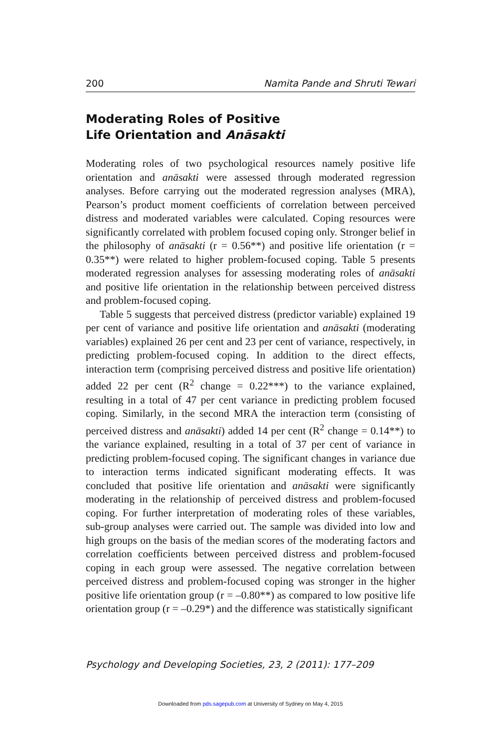200 Namita Pande and Shruti Tewari
Moderating Roles of Positive
Life Orientation and Anāsakti
Moderating roles of two psychological resources namely positive life orientation and anāsakti were assessed through moderated regression analyses. Before carrying out the moderated regression analyses (MRA), Pearson’s product moment coefficients of correlation between perceived distress and moderated variables were calculated. Coping resources were significantly correlated with problem focused coping only. Stronger belief in the philosophy of anāsakti (r = 0.56**) and positive life orientation (r = 0.35**) were related to higher problem-focused coping. Table 5 presents moderated regression analyses for assessing moderating roles of anāsakti and positive life orientation in the relationship between perceived distress and problem-focused coping.
Table 5 suggests that perceived distress (predictor variable) explained 19 per cent of variance and positive life orientation and anāsakti (moderating variables) explained 26 per cent and 23 per cent of variance, respectively, in predicting problem-focused coping. In addition to the direct effects, interaction term (comprising perceived distress and positive life orientation) added 22 per cent (R<sup>2</sup> change = 0.22***) to the variance explained, resulting in a total of 47 per cent variance in predicting problem focused coping. Similarly, in the second MRA the interaction term (consisting of perceived distress and anāsakti) added 14 per cent (R<sup>2</sup> change = 0.14**) to the variance explained, resulting in a total of 37 per cent of variance in predicting problem-focused coping. The significant changes in variance due to interaction terms indicated significant moderating effects. It was concluded that positive life orientation and anāsakti were significantly moderating in the relationship of perceived distress and problem-focused coping. For further interpretation of moderating roles of these variables, sub-group analyses were carried out. The sample was divided into low and high groups on the basis of the median scores of the moderating factors and correlation coefficients between perceived distress and problem-focused coping in each group were assessed. The negative correlation between perceived distress and problem-focused coping was stronger in the higher positive life orientation group (r = –0.80**) as compared to low positive life orientation group (r = –0.29*) and the difference was statistically significant
Psychology and Developing Societies, 23, 2 (2011): 177–209
Downloaded from pds.sagepub.com at University of Sydney on May 4, 2015